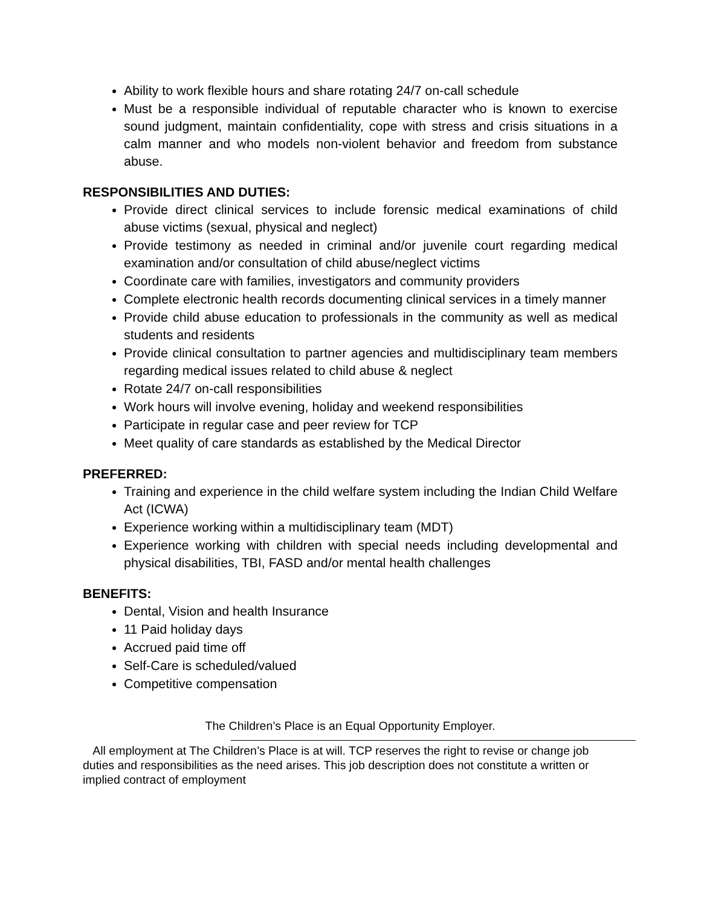Ability to work flexible hours and share rotating 24/7 on-call schedule
Must be a responsible individual of reputable character who is known to exercise sound judgment, maintain confidentiality, cope with stress and crisis situations in a calm manner and who models non-violent behavior and freedom from substance abuse.
RESPONSIBILITIES AND DUTIES:
Provide direct clinical services to include forensic medical examinations of child abuse victims (sexual, physical and neglect)
Provide testimony as needed in criminal and/or juvenile court regarding medical examination and/or consultation of child abuse/neglect victims
Coordinate care with families, investigators and community providers
Complete electronic health records documenting clinical services in a timely manner
Provide child abuse education to professionals in the community as well as medical students and residents
Provide clinical consultation to partner agencies and multidisciplinary team members regarding medical issues related to child abuse & neglect
Rotate 24/7 on-call responsibilities
Work hours will involve evening, holiday and weekend responsibilities
Participate in regular case and peer review for TCP
Meet quality of care standards as established by the Medical Director
PREFERRED:
Training and experience in the child welfare system including the Indian Child Welfare Act (ICWA)
Experience working within a multidisciplinary team (MDT)
Experience working with children with special needs including developmental and physical disabilities, TBI, FASD and/or mental health challenges
BENEFITS:
Dental, Vision and health Insurance
11 Paid holiday days
Accrued paid time off
Self-Care is scheduled/valued
Competitive compensation
The Children’s Place is an Equal Opportunity Employer.
All employment at The Children’s Place is at will. TCP reserves the right to revise or change job duties and responsibilities as the need arises. This job description does not constitute a written or implied contract of employment